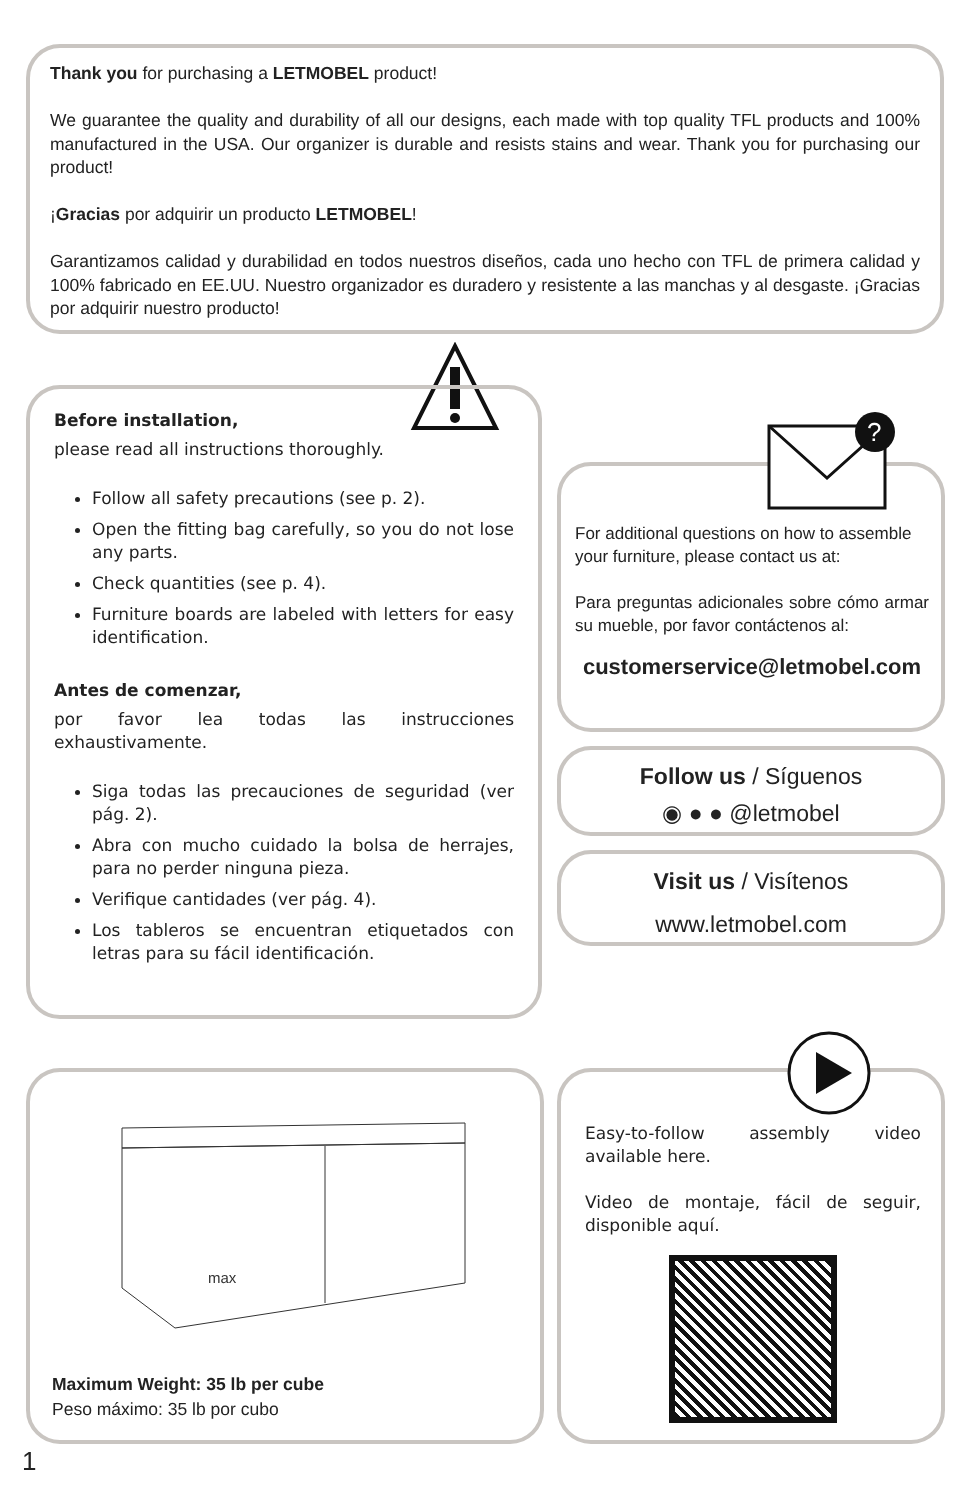Thank you for purchasing a LETMOBEL product!
We guarantee the quality and durability of all our designs, each made with top quality TFL products and 100% manufactured in the USA. Our organizer is durable and resists stains and wear. Thank you for purchasing our product!
¡Gracias por adquirir un producto LETMOBEL!
Garantizamos calidad y durabilidad en todos nuestros diseños, cada uno hecho con TFL de primera calidad y 100% fabricado en EE.UU. Nuestro organizador es duradero y resistente a las manchas y al desgaste. ¡Gracias por adquirir nuestro producto!
Before installation,
please read all instructions thoroughly.
Follow all safety precautions (see p. 2).
Open the fitting bag carefully, so you do not lose any parts.
Check quantities (see p. 4).
Furniture boards are labeled with letters for easy identification.
Antes de comenzar,
por favor lea todas las instrucciones exhaustivamente.
Siga todas las precauciones de seguridad (ver pág. 2).
Abra con mucho cuidado la bolsa de herrajes, para no perder ninguna pieza.
Verifique cantidades (ver pág. 4).
Los tableros se encuentran etiquetados con letras para su fácil identificación.
For additional questions on how to assemble your furniture, please contact us at:
Para preguntas adicionales sobre cómo armar su mueble, por favor contáctenos al:
customerservice@letmobel.com
?
Follow us / Síguenos
◉ ● ● @letmobel
Visit us / Visítenos
www.letmobel.com
Maximum Weight: 35 lb per cube
Peso máximo: 35 lb por cubo
max
Easy-to-follow assembly video available here.
Video de montaje, fácil de seguir, disponible aquí.
1